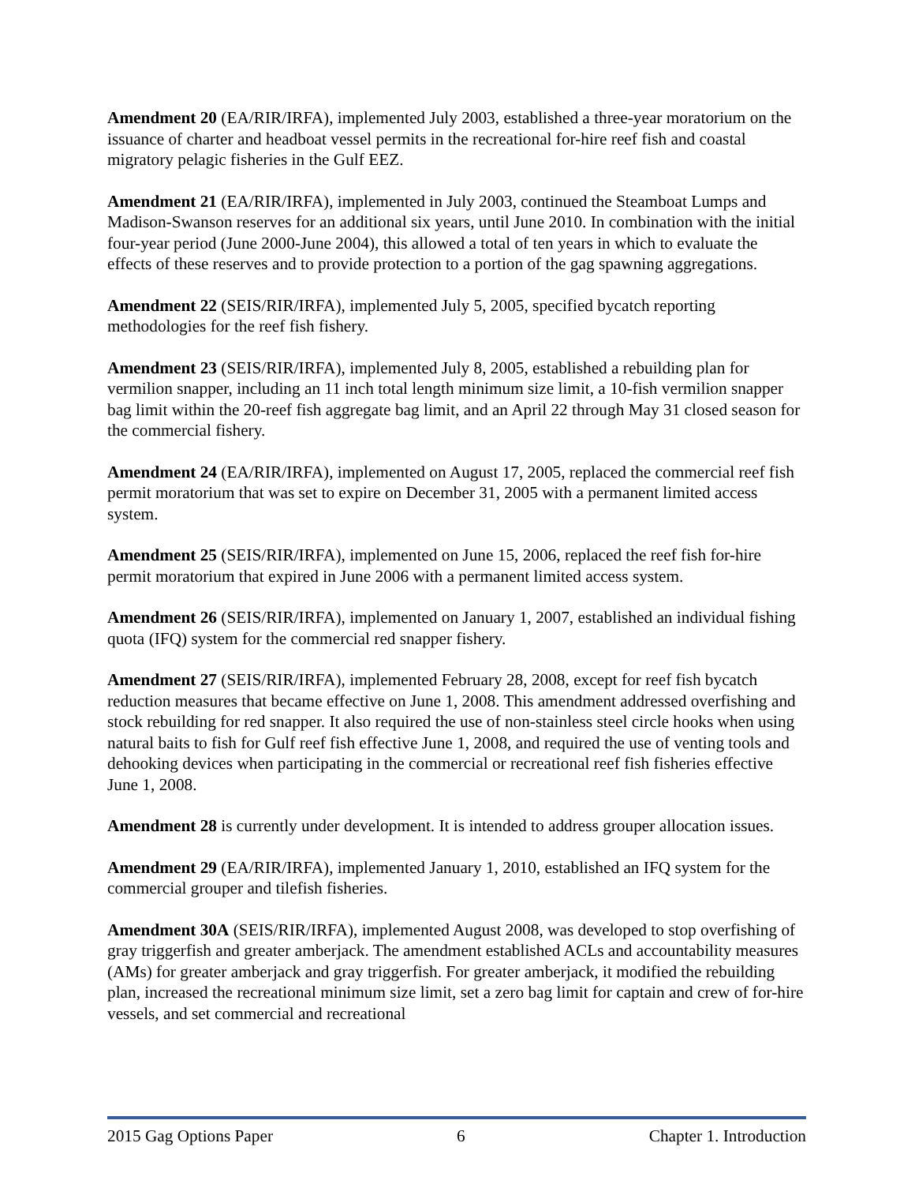Amendment 20 (EA/RIR/IRFA), implemented July 2003, established a three-year moratorium on the issuance of charter and headboat vessel permits in the recreational for-hire reef fish and coastal migratory pelagic fisheries in the Gulf EEZ.
Amendment 21 (EA/RIR/IRFA), implemented in July 2003, continued the Steamboat Lumps and Madison-Swanson reserves for an additional six years, until June 2010. In combination with the initial four-year period (June 2000-June 2004), this allowed a total of ten years in which to evaluate the effects of these reserves and to provide protection to a portion of the gag spawning aggregations.
Amendment 22 (SEIS/RIR/IRFA), implemented July 5, 2005, specified bycatch reporting methodologies for the reef fish fishery.
Amendment 23 (SEIS/RIR/IRFA), implemented July 8, 2005, established a rebuilding plan for vermilion snapper, including an 11 inch total length minimum size limit, a 10-fish vermilion snapper bag limit within the 20-reef fish aggregate bag limit, and an April 22 through May 31 closed season for the commercial fishery.
Amendment 24 (EA/RIR/IRFA), implemented on August 17, 2005, replaced the commercial reef fish permit moratorium that was set to expire on December 31, 2005 with a permanent limited access system.
Amendment 25 (SEIS/RIR/IRFA), implemented on June 15, 2006, replaced the reef fish for-hire permit moratorium that expired in June 2006 with a permanent limited access system.
Amendment 26 (SEIS/RIR/IRFA), implemented on January 1, 2007, established an individual fishing quota (IFQ) system for the commercial red snapper fishery.
Amendment 27 (SEIS/RIR/IRFA), implemented February 28, 2008, except for reef fish bycatch reduction measures that became effective on June 1, 2008. This amendment addressed overfishing and stock rebuilding for red snapper. It also required the use of non-stainless steel circle hooks when using natural baits to fish for Gulf reef fish effective June 1, 2008, and required the use of venting tools and dehooking devices when participating in the commercial or recreational reef fish fisheries effective June 1, 2008.
Amendment 28 is currently under development. It is intended to address grouper allocation issues.
Amendment 29 (EA/RIR/IRFA), implemented January 1, 2010, established an IFQ system for the commercial grouper and tilefish fisheries.
Amendment 30A (SEIS/RIR/IRFA), implemented August 2008, was developed to stop overfishing of gray triggerfish and greater amberjack. The amendment established ACLs and accountability measures (AMs) for greater amberjack and gray triggerfish. For greater amberjack, it modified the rebuilding plan, increased the recreational minimum size limit, set a zero bag limit for captain and crew of for-hire vessels, and set commercial and recreational
2015 Gag Options Paper 6 Chapter 1. Introduction